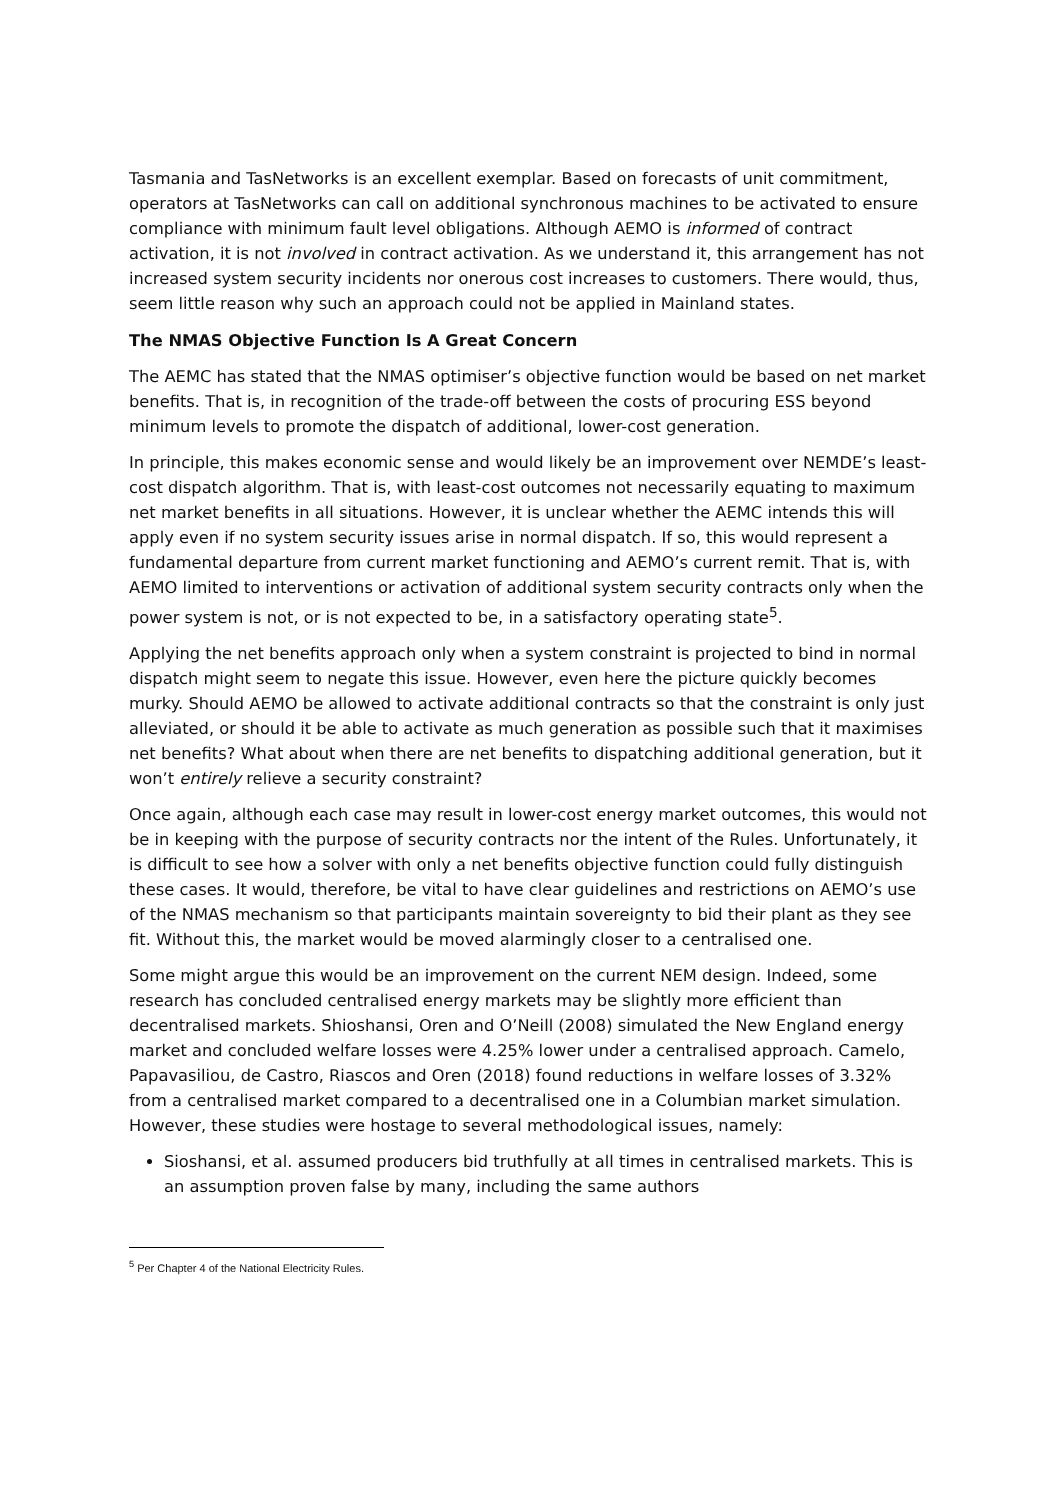Tasmania and TasNetworks is an excellent exemplar. Based on forecasts of unit commitment, operators at TasNetworks can call on additional synchronous machines to be activated to ensure compliance with minimum fault level obligations. Although AEMO is informed of contract activation, it is not involved in contract activation. As we understand it, this arrangement has not increased system security incidents nor onerous cost increases to customers. There would, thus, seem little reason why such an approach could not be applied in Mainland states.
The NMAS Objective Function Is A Great Concern
The AEMC has stated that the NMAS optimiser’s objective function would be based on net market benefits. That is, in recognition of the trade-off between the costs of procuring ESS beyond minimum levels to promote the dispatch of additional, lower-cost generation.
In principle, this makes economic sense and would likely be an improvement over NEMDE’s least-cost dispatch algorithm. That is, with least-cost outcomes not necessarily equating to maximum net market benefits in all situations. However, it is unclear whether the AEMC intends this will apply even if no system security issues arise in normal dispatch. If so, this would represent a fundamental departure from current market functioning and AEMO’s current remit. That is, with AEMO limited to interventions or activation of additional system security contracts only when the power system is not, or is not expected to be, in a satisfactory operating state<sup>5</sup>.
Applying the net benefits approach only when a system constraint is projected to bind in normal dispatch might seem to negate this issue. However, even here the picture quickly becomes murky. Should AEMO be allowed to activate additional contracts so that the constraint is only just alleviated, or should it be able to activate as much generation as possible such that it maximises net benefits? What about when there are net benefits to dispatching additional generation, but it won’t entirely relieve a security constraint?
Once again, although each case may result in lower-cost energy market outcomes, this would not be in keeping with the purpose of security contracts nor the intent of the Rules. Unfortunately, it is difficult to see how a solver with only a net benefits objective function could fully distinguish these cases. It would, therefore, be vital to have clear guidelines and restrictions on AEMO’s use of the NMAS mechanism so that participants maintain sovereignty to bid their plant as they see fit. Without this, the market would be moved alarmingly closer to a centralised one.
Some might argue this would be an improvement on the current NEM design. Indeed, some research has concluded centralised energy markets may be slightly more efficient than decentralised markets. Shioshansi, Oren and O’Neill (2008) simulated the New England energy market and concluded welfare losses were 4.25% lower under a centralised approach. Camelo, Papavasiliou, de Castro, Riascos and Oren (2018) found reductions in welfare losses of 3.32% from a centralised market compared to a decentralised one in a Columbian market simulation. However, these studies were hostage to several methodological issues, namely:
Sioshansi, et al. assumed producers bid truthfully at all times in centralised markets. This is an assumption proven false by many, including the same authors
<sup>5</sup> Per Chapter 4 of the National Electricity Rules.